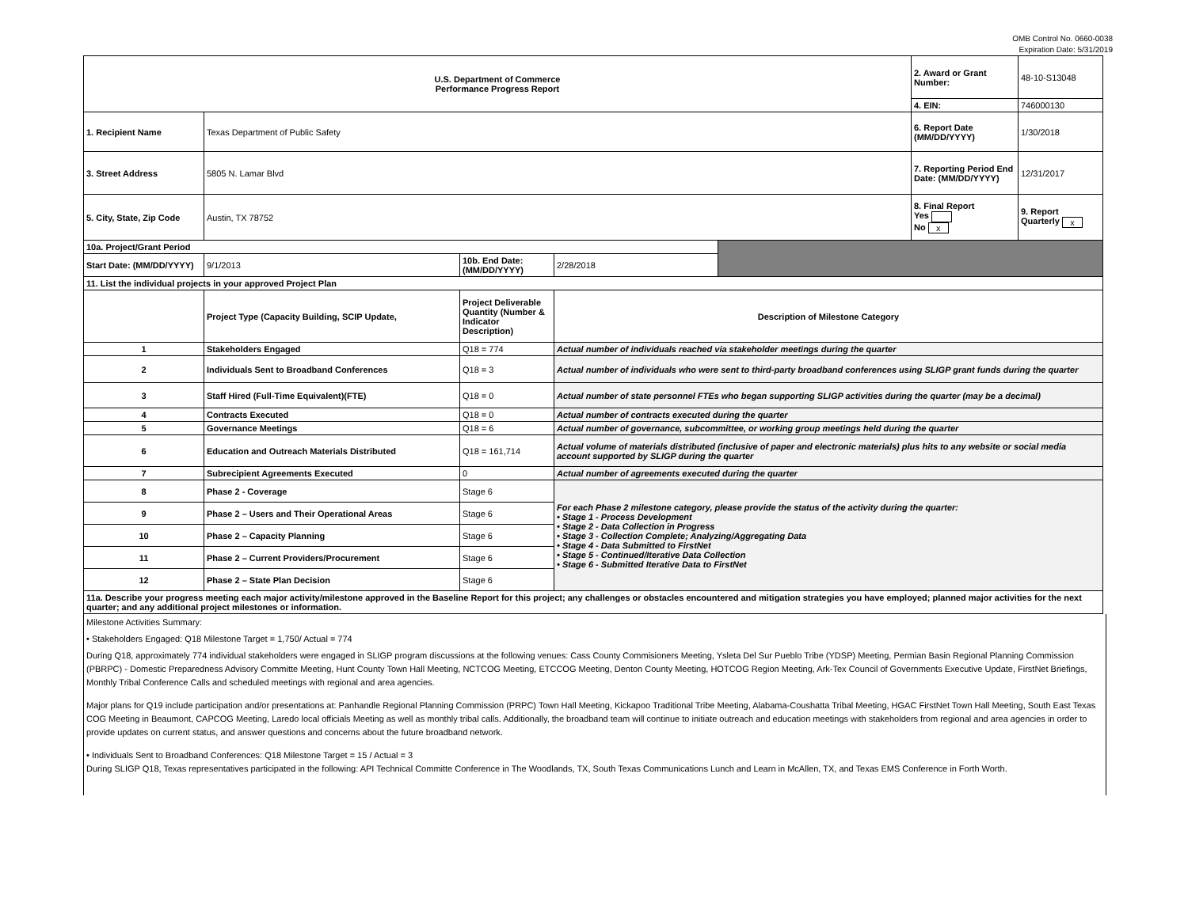OMB Control No. 0660-0038
Expiration Date: 5/31/2019
| U.S. Department of Commerce Performance Progress Report | | | | | 2. Award or Grant Number: | 48-10-S13048 |
| | | | | | 4. EIN: | 746000130 |
| 1. Recipient Name | Texas Department of Public Safety | | | | 6. Report Date (MM/DD/YYYY) | 1/30/2018 |
| 3. Street Address | 5805 N. Lamar Blvd | | | | 7. Reporting Period End Date: (MM/DD/YYYY) | 12/31/2017 |
| 5. City, State, Zip Code | Austin, TX 78752 | | | | 8. Final Report Yes No x | 9. Report Quarterly x |
| 10a. Project/Grant Period | | | | | | |
| Start Date: (MM/DD/YYYY) | 9/1/2013 | 10b. End Date: (MM/DD/YYYY) | 2/28/2018 | | | |
| 11. List the individual projects in your approved Project Plan | | | | | | |
| | Project Type (Capacity Building, SCIP Update, | Project Deliverable Quantity (Number & Indicator Description) | Description of Milestone Category | | | |
| 1 | Stakeholders Engaged | Q18 = 774 | Actual number of individuals reached via stakeholder meetings during the quarter | | | |
| 2 | Individuals Sent to Broadband Conferences | Q18 = 3 | Actual number of individuals who were sent to third-party broadband conferences using SLIGP grant funds during the quarter | | | |
| 3 | Staff Hired (Full-Time Equivalent)(FTE) | Q18 = 0 | Actual number of state personnel FTEs who began supporting SLIGP activities during the quarter (may be a decimal) | | | |
| 4 | Contracts Executed | Q18 = 0 | Actual number of contracts executed during the quarter | | | |
| 5 | Governance Meetings | Q18 = 6 | Actual number of governance, subcommittee, or working group meetings held during the quarter | | | |
| 6 | Education and Outreach Materials Distributed | Q18 = 161,714 | Actual volume of materials distributed (inclusive of paper and electronic materials) plus hits to any website or social media account supported by SLIGP during the quarter | | | |
| 7 | Subrecipient Agreements Executed | 0 | Actual number of agreements executed during the quarter | | | |
| 8 | Phase 2 - Coverage | Stage 6 | For each Phase 2 milestone category, please provide the status of the activity during the quarter: • Stage 1 - Process Development • Stage 2 - Data Collection in Progress • Stage 3 - Collection Complete; Analyzing/Aggregating Data • Stage 4 - Data Submitted to FirstNet • Stage 5 - Continued/Iterative Data Collection • Stage 6 - Submitted Iterative Data to FirstNet | | | |
| 9 | Phase 2 – Users and Their Operational Areas | Stage 6 | | | | |
| 10 | Phase 2 – Capacity Planning | Stage 6 | | | | |
| 11 | Phase 2 – Current Providers/Procurement | Stage 6 | | | | |
| 12 | Phase 2 – State Plan Decision | Stage 6 | | | | |
| 11a. Describe your progress meeting each major activity/milestone approved in the Baseline Report for this project; any challenges or obstacles encountered and mitigation strategies you have employed; planned major activities for the next quarter; and any additional project milestones or information. | | | | | | |
Milestone Activities Summary:
• Stakeholders Engaged: Q18 Milestone Target = 1,750/ Actual = 774
During Q18, approximately 774 individual stakeholders were engaged in SLIGP program discussions at the following venues: Cass County Commisioners Meeting, Ysleta Del Sur Pueblo Tribe (YDSP) Meeting, Permian Basin Regional Planning Commission (PBRPC) - Domestic Preparedness Advisory Committe Meeting, Hunt County Town Hall Meeting, NCTCOG Meeting, ETCCOG Meeting, Denton County Meeting, HOTCOG Region Meeting, Ark-Tex Council of Governments Executive Update, FirstNet Briefings, Monthly Tribal Conference Calls and scheduled meetings with regional and area agencies.
Major plans for Q19 include participation and/or presentations at: Panhandle Regional Planning Commission (PRPC) Town Hall Meeting, Kickapoo Traditional Tribe Meeting, Alabama-Coushatta Tribal Meeting, HGAC FirstNet Town Hall Meeting, South East Texas COG Meeting in Beaumont, CAPCOG Meeting, Laredo local officials Meeting as well as monthly tribal calls. Additionally, the broadband team will continue to initiate outreach and education meetings with stakeholders from regional and area agencies in order to provide updates on current status, and answer questions and concerns about the future broadband network.
• Individuals Sent to Broadband Conferences: Q18 Milestone Target = 15 / Actual = 3
During SLIGP Q18, Texas representatives participated in the following: API Technical Committe Conference in The Woodlands, TX, South Texas Communications Lunch and Learn in McAllen, TX, and Texas EMS Conference in Forth Worth.